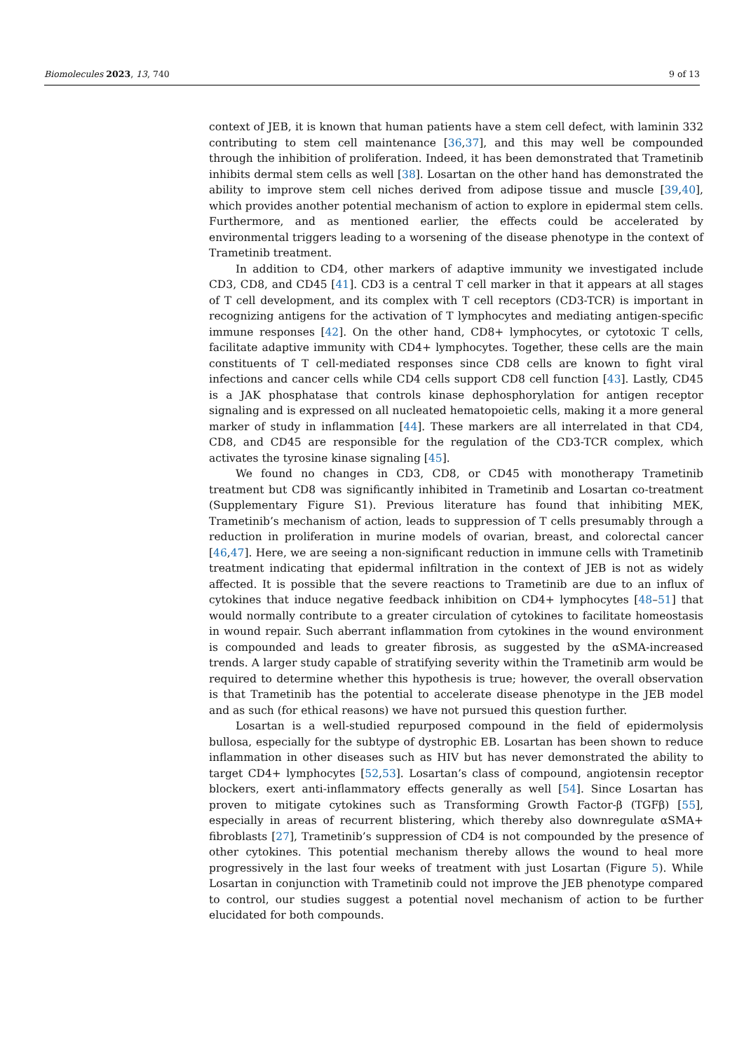Biomolecules 2023, 13, 740 9 of 13
context of JEB, it is known that human patients have a stem cell defect, with laminin 332 contributing to stem cell maintenance [36,37], and this may well be compounded through the inhibition of proliferation. Indeed, it has been demonstrated that Trametinib inhibits dermal stem cells as well [38]. Losartan on the other hand has demonstrated the ability to improve stem cell niches derived from adipose tissue and muscle [39,40], which provides another potential mechanism of action to explore in epidermal stem cells. Furthermore, and as mentioned earlier, the effects could be accelerated by environmental triggers leading to a worsening of the disease phenotype in the context of Trametinib treatment.
In addition to CD4, other markers of adaptive immunity we investigated include CD3, CD8, and CD45 [41]. CD3 is a central T cell marker in that it appears at all stages of T cell development, and its complex with T cell receptors (CD3-TCR) is important in recognizing antigens for the activation of T lymphocytes and mediating antigen-specific immune responses [42]. On the other hand, CD8+ lymphocytes, or cytotoxic T cells, facilitate adaptive immunity with CD4+ lymphocytes. Together, these cells are the main constituents of T cell-mediated responses since CD8 cells are known to fight viral infections and cancer cells while CD4 cells support CD8 cell function [43]. Lastly, CD45 is a JAK phosphatase that controls kinase dephosphorylation for antigen receptor signaling and is expressed on all nucleated hematopoietic cells, making it a more general marker of study in inflammation [44]. These markers are all interrelated in that CD4, CD8, and CD45 are responsible for the regulation of the CD3-TCR complex, which activates the tyrosine kinase signaling [45].
We found no changes in CD3, CD8, or CD45 with monotherapy Trametinib treatment but CD8 was significantly inhibited in Trametinib and Losartan co-treatment (Supplementary Figure S1). Previous literature has found that inhibiting MEK, Trametinib’s mechanism of action, leads to suppression of T cells presumably through a reduction in proliferation in murine models of ovarian, breast, and colorectal cancer [46,47]. Here, we are seeing a non-significant reduction in immune cells with Trametinib treatment indicating that epidermal infiltration in the context of JEB is not as widely affected. It is possible that the severe reactions to Trametinib are due to an influx of cytokines that induce negative feedback inhibition on CD4+ lymphocytes [48–51] that would normally contribute to a greater circulation of cytokines to facilitate homeostasis in wound repair. Such aberrant inflammation from cytokines in the wound environment is compounded and leads to greater fibrosis, as suggested by the αSMA-increased trends. A larger study capable of stratifying severity within the Trametinib arm would be required to determine whether this hypothesis is true; however, the overall observation is that Trametinib has the potential to accelerate disease phenotype in the JEB model and as such (for ethical reasons) we have not pursued this question further.
Losartan is a well-studied repurposed compound in the field of epidermolysis bullosa, especially for the subtype of dystrophic EB. Losartan has been shown to reduce inflammation in other diseases such as HIV but has never demonstrated the ability to target CD4+ lymphocytes [52,53]. Losartan’s class of compound, angiotensin receptor blockers, exert anti-inflammatory effects generally as well [54]. Since Losartan has proven to mitigate cytokines such as Transforming Growth Factor-β (TGFβ) [55], especially in areas of recurrent blistering, which thereby also downregulate αSMA+ fibroblasts [27], Trametinib’s suppression of CD4 is not compounded by the presence of other cytokines. This potential mechanism thereby allows the wound to heal more progressively in the last four weeks of treatment with just Losartan (Figure 5). While Losartan in conjunction with Trametinib could not improve the JEB phenotype compared to control, our studies suggest a potential novel mechanism of action to be further elucidated for both compounds.